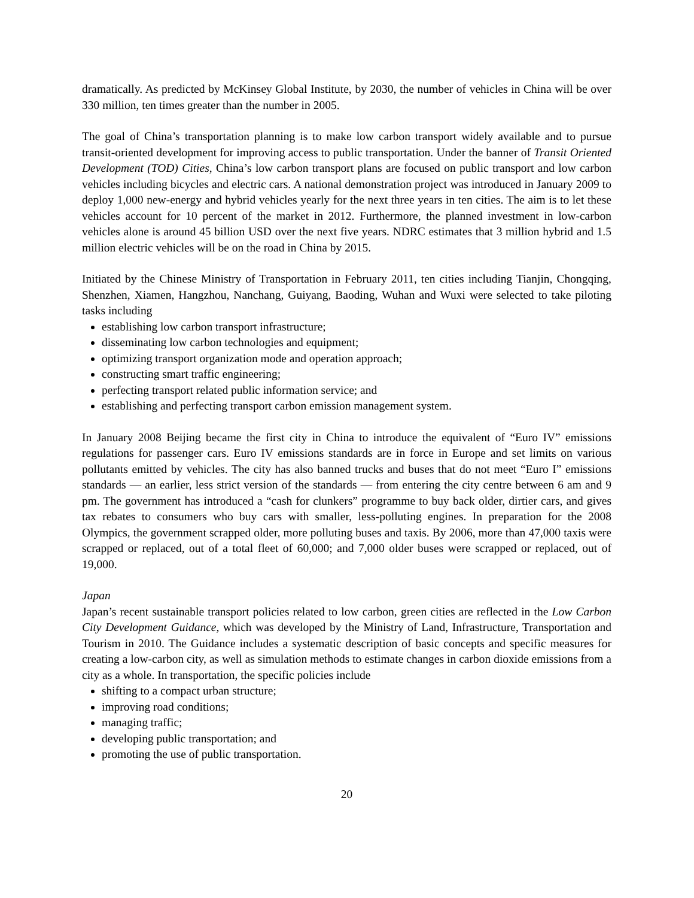dramatically. As predicted by McKinsey Global Institute, by 2030, the number of vehicles in China will be over 330 million, ten times greater than the number in 2005.
The goal of China’s transportation planning is to make low carbon transport widely available and to pursue transit-oriented development for improving access to public transportation. Under the banner of Transit Oriented Development (TOD) Cities, China’s low carbon transport plans are focused on public transport and low carbon vehicles including bicycles and electric cars. A national demonstration project was introduced in January 2009 to deploy 1,000 new-energy and hybrid vehicles yearly for the next three years in ten cities. The aim is to let these vehicles account for 10 percent of the market in 2012. Furthermore, the planned investment in low-carbon vehicles alone is around 45 billion USD over the next five years. NDRC estimates that 3 million hybrid and 1.5 million electric vehicles will be on the road in China by 2015.
Initiated by the Chinese Ministry of Transportation in February 2011, ten cities including Tianjin, Chongqing, Shenzhen, Xiamen, Hangzhou, Nanchang, Guiyang, Baoding, Wuhan and Wuxi were selected to take piloting tasks including
establishing low carbon transport infrastructure;
disseminating low carbon technologies and equipment;
optimizing transport organization mode and operation approach;
constructing smart traffic engineering;
perfecting transport related public information service; and
establishing and perfecting transport carbon emission management system.
In January 2008 Beijing became the first city in China to introduce the equivalent of “Euro IV” emissions regulations for passenger cars. Euro IV emissions standards are in force in Europe and set limits on various pollutants emitted by vehicles. The city has also banned trucks and buses that do not meet “Euro I” emissions standards — an earlier, less strict version of the standards — from entering the city centre between 6 am and 9 pm. The government has introduced a “cash for clunkers” programme to buy back older, dirtier cars, and gives tax rebates to consumers who buy cars with smaller, less-polluting engines. In preparation for the 2008 Olympics, the government scrapped older, more polluting buses and taxis. By 2006, more than 47,000 taxis were scrapped or replaced, out of a total fleet of 60,000; and 7,000 older buses were scrapped or replaced, out of 19,000.
Japan
Japan’s recent sustainable transport policies related to low carbon, green cities are reflected in the Low Carbon City Development Guidance, which was developed by the Ministry of Land, Infrastructure, Transportation and Tourism in 2010. The Guidance includes a systematic description of basic concepts and specific measures for creating a low-carbon city, as well as simulation methods to estimate changes in carbon dioxide emissions from a city as a whole. In transportation, the specific policies include
shifting to a compact urban structure;
improving road conditions;
managing traffic;
developing public transportation; and
promoting the use of public transportation.
20